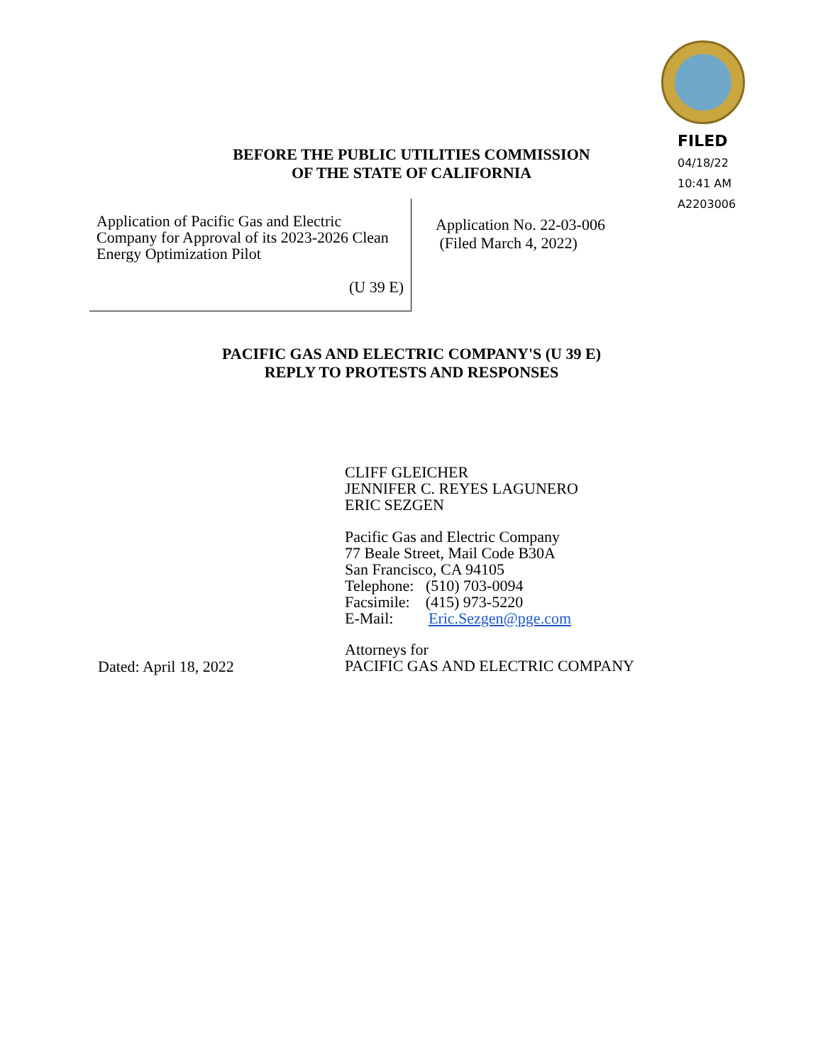FILED
04/18/22
10:41 AM
A2203006
BEFORE THE PUBLIC UTILITIES COMMISSION
OF THE STATE OF CALIFORNIA
Application of Pacific Gas and Electric
Company for Approval of its 2023-2026 Clean
Energy Optimization Pilot
(U 39 E)
Application No. 22-03-006
(Filed March 4, 2022)
PACIFIC GAS AND ELECTRIC COMPANY'S (U 39 E)
REPLY TO PROTESTS AND RESPONSES
CLIFF GLEICHER
JENNIFER C. REYES LAGUNERO
ERIC SEZGEN
Pacific Gas and Electric Company
77 Beale Street, Mail Code B30A
San Francisco, CA 94105
Telephone: (510) 703-0094
Facsimile: (415) 973-5220
E-Mail: Eric.Sezgen@pge.com
Attorneys for
PACIFIC GAS AND ELECTRIC COMPANY
Dated: April 18, 2022